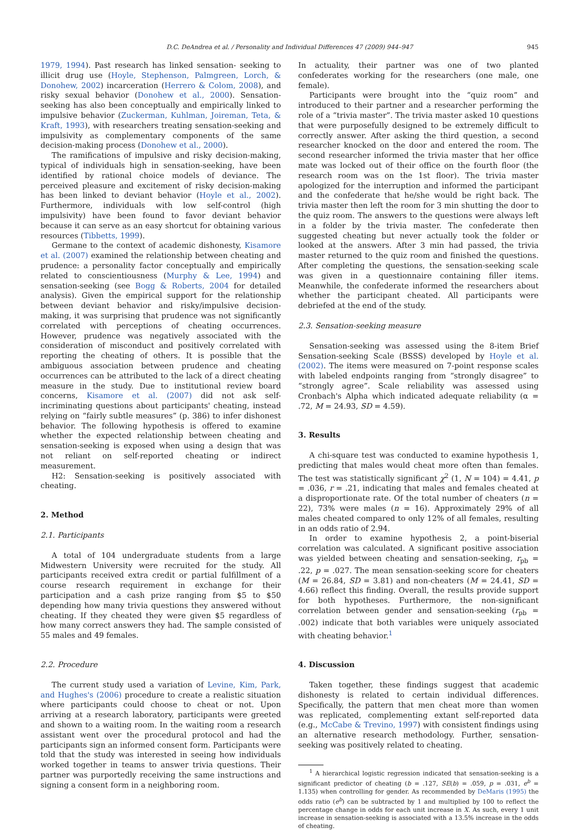D.C. DeAndrea et al. / Personality and Individual Differences 47 (2009) 944–947 945
1979, 1994). Past research has linked sensation- seeking to illicit drug use (Hoyle, Stephenson, Palmgreen, Lorch, & Donohew, 2002) incarceration (Herrero & Colom, 2008), and risky sexual behavior (Donohew et al., 2000). Sensation-seeking has also been conceptually and empirically linked to impulsive behavior (Zuckerman, Kuhlman, Joireman, Teta, & Kraft, 1993), with researchers treating sensation-seeking and impulsivity as complementary components of the same decision-making process (Donohew et al., 2000).
The ramifications of impulsive and risky decision-making, typical of individuals high in sensation-seeking, have been identified by rational choice models of deviance. The perceived pleasure and excitement of risky decision-making has been linked to deviant behavior (Hoyle et al., 2002). Furthermore, individuals with low self-control (high impulsivity) have been found to favor deviant behavior because it can serve as an easy shortcut for obtaining various resources (Tibbetts, 1999).
Germane to the context of academic dishonesty, Kisamore et al. (2007) examined the relationship between cheating and prudence: a personality factor conceptually and empirically related to conscientiousness (Murphy & Lee, 1994) and sensation-seeking (see Bogg & Roberts, 2004 for detailed analysis). Given the empirical support for the relationship between deviant behavior and risky/impulsive decision-making, it was surprising that prudence was not significantly correlated with perceptions of cheating occurrences. However, prudence was negatively associated with the consideration of misconduct and positively correlated with reporting the cheating of others. It is possible that the ambiguous association between prudence and cheating occurrences can be attributed to the lack of a direct cheating measure in the study. Due to institutional review board concerns, Kisamore et al. (2007) did not ask self-incriminating questions about participants' cheating, instead relying on “fairly subtle measures” (p. 386) to infer dishonest behavior. The following hypothesis is offered to examine whether the expected relationship between cheating and sensation-seeking is exposed when using a design that was not reliant on self-reported cheating or indirect measurement.
H2: Sensation-seeking is positively associated with cheating.
2. Method
2.1. Participants
A total of 104 undergraduate students from a large Midwestern University were recruited for the study. All participants received extra credit or partial fulfillment of a course research requirement in exchange for their participation and a cash prize ranging from $5 to $50 depending how many trivia questions they answered without cheating. If they cheated they were given $5 regardless of how many correct answers they had. The sample consisted of 55 males and 49 females.
2.2. Procedure
The current study used a variation of Levine, Kim, Park, and Hughes's (2006) procedure to create a realistic situation where participants could choose to cheat or not. Upon arriving at a research laboratory, participants were greeted and shown to a waiting room. In the waiting room a research assistant went over the procedural protocol and had the participants sign an informed consent form. Participants were told that the study was interested in seeing how individuals worked together in teams to answer trivia questions. Their partner was purportedly receiving the same instructions and signing a consent form in a neighboring room.
In actuality, their partner was one of two planted confederates working for the researchers (one male, one female).
Participants were brought into the “quiz room” and introduced to their partner and a researcher performing the role of a “trivia master”. The trivia master asked 10 questions that were purposefully designed to be extremely difficult to correctly answer. After asking the third question, a second researcher knocked on the door and entered the room. The second researcher informed the trivia master that her office mate was locked out of their office on the fourth floor (the research room was on the 1st floor). The trivia master apologized for the interruption and informed the participant and the confederate that he/she would be right back. The trivia master then left the room for 3 min shutting the door to the quiz room. The answers to the questions were always left in a folder by the trivia master. The confederate then suggested cheating but never actually took the folder or looked at the answers. After 3 min had passed, the trivia master returned to the quiz room and finished the questions. After completing the questions, the sensation-seeking scale was given in a questionnaire containing filler items. Meanwhile, the confederate informed the researchers about whether the participant cheated. All participants were debriefed at the end of the study.
2.3. Sensation-seeking measure
Sensation-seeking was assessed using the 8-item Brief Sensation-seeking Scale (BSSS) developed by Hoyle et al. (2002). The items were measured on 7-point response scales with labeled endpoints ranging from “strongly disagree” to “strongly agree”. Scale reliability was assessed using Cronbach's Alpha which indicated adequate reliability (α = .72, M = 24.93, SD = 4.59).
3. Results
A chi-square test was conducted to examine hypothesis 1, predicting that males would cheat more often than females. The test was statistically significant χ<sup>2</sup> (1, N = 104) = 4.41, p = .036, r = .21, indicating that males and females cheated at a disproportionate rate. Of the total number of cheaters (n = 22), 73% were males (n = 16). Approximately 29% of all males cheated compared to only 12% of all females, resulting in an odds ratio of 2.94.
In order to examine hypothesis 2, a point-biserial correlation was calculated. A significant positive association was yielded between cheating and sensation-seeking, r<sub>pb</sub> = .22, p = .027. The mean sensation-seeking score for cheaters (M = 26.84, SD = 3.81) and non-cheaters (M = 24.41, SD = 4.66) reflect this finding. Overall, the results provide support for both hypotheses. Furthermore, the non-significant correlation between gender and sensation-seeking (r<sub>pb</sub> = .002) indicate that both variables were uniquely associated with cheating behavior.<sup>1</sup>
4. Discussion
Taken together, these findings suggest that academic dishonesty is related to certain individual differences. Specifically, the pattern that men cheat more than women was replicated, complementing extant self-reported data (e.g., McCabe & Trevino, 1997) with consistent findings using an alternative research methodology. Further, sensation-seeking was positively related to cheating.
<sup>1</sup> A hierarchical logistic regression indicated that sensation-seeking is a significant predictor of cheating (b = .127, SE(b) = .059, p = .031, e<sup>b</sup> = 1.135) when controlling for gender. As recommended by DeMaris (1995) the odds ratio (e<sup>b</sup>) can be subtracted by 1 and multiplied by 100 to reflect the percentage change in odds for each unit increase in X. As such, every 1 unit increase in sensation-seeking is associated with a 13.5% increase in the odds of cheating.